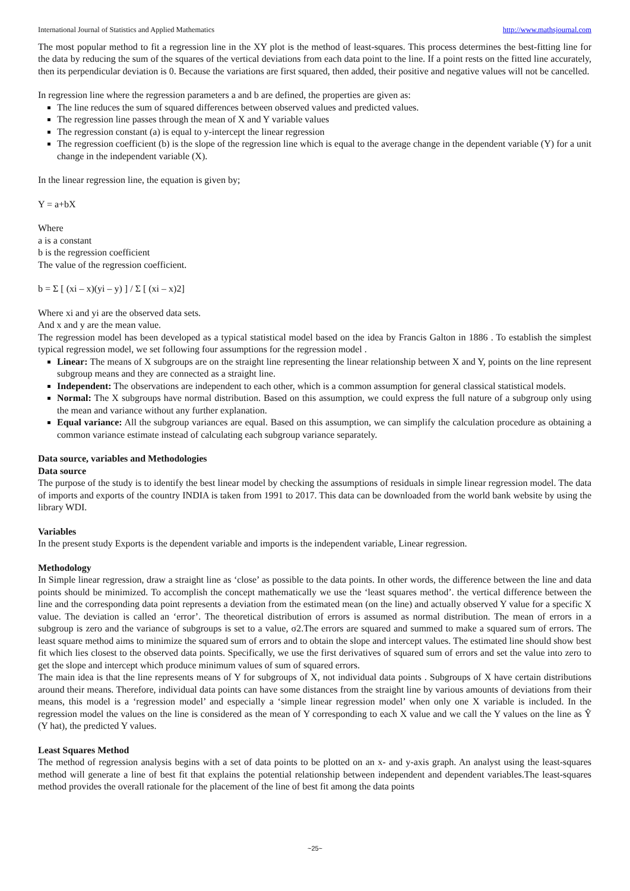International Journal of Statistics and Applied Mathematics http://www.mathsjournal.com
The most popular method to fit a regression line in the XY plot is the method of least-squares. This process determines the best-fitting line for the data by reducing the sum of the squares of the vertical deviations from each data point to the line. If a point rests on the fitted line accurately, then its perpendicular deviation is 0. Because the variations are first squared, then added, their positive and negative values will not be cancelled.
In regression line where the regression parameters a and b are defined, the properties are given as:
The line reduces the sum of squared differences between observed values and predicted values.
The regression line passes through the mean of X and Y variable values
The regression constant (a) is equal to y-intercept the linear regression
The regression coefficient (b) is the slope of the regression line which is equal to the average change in the dependent variable (Y) for a unit change in the independent variable (X).
In the linear regression line, the equation is given by;
Y = a+bX
Where
a is a constant
b is the regression coefficient
The value of the regression coefficient.
b = Σ [ (xi – x)(yi – y) ] / Σ [ (xi – x)2]
Where xi and yi are the observed data sets.
And x and y are the mean value.
The regression model has been developed as a typical statistical model based on the idea by Francis Galton in 1886 . To establish the simplest typical regression model, we set following four assumptions for the regression model .
Linear: The means of X subgroups are on the straight line representing the linear relationship between X and Y, points on the line represent subgroup means and they are connected as a straight line.
Independent: The observations are independent to each other, which is a common assumption for general classical statistical models.
Normal: The X subgroups have normal distribution. Based on this assumption, we could express the full nature of a subgroup only using the mean and variance without any further explanation.
Equal variance: All the subgroup variances are equal. Based on this assumption, we can simplify the calculation procedure as obtaining a common variance estimate instead of calculating each subgroup variance separately.
Data source, variables and Methodologies
Data source
The purpose of the study is to identify the best linear model by checking the assumptions of residuals in simple linear regression model. The data of imports and exports of the country INDIA is taken from 1991 to 2017. This data can be downloaded from the world bank website by using the library WDI.
Variables
In the present study Exports is the dependent variable and imports is the independent variable, Linear regression.
Methodology
In Simple linear regression, draw a straight line as ‘close’ as possible to the data points. In other words, the difference between the line and data points should be minimized. To accomplish the concept mathematically we use the ‘least squares method’. the vertical difference between the line and the corresponding data point represents a deviation from the estimated mean (on the line) and actually observed Y value for a specific X value. The deviation is called an ‘error’. The theoretical distribution of errors is assumed as normal distribution. The mean of errors in a subgroup is zero and the variance of subgroups is set to a value, σ2.The errors are squared and summed to make a squared sum of errors. The least square method aims to minimize the squared sum of errors and to obtain the slope and intercept values. The estimated line should show best fit which lies closest to the observed data points. Specifically, we use the first derivatives of squared sum of errors and set the value into zero to get the slope and intercept which produce minimum values of sum of squared errors.
The main idea is that the line represents means of Y for subgroups of X, not individual data points . Subgroups of X have certain distributions around their means. Therefore, individual data points can have some distances from the straight line by various amounts of deviations from their means, this model is a ‘regression model’ and especially a ‘simple linear regression model’ when only one X variable is included. In the regression model the values on the line is considered as the mean of Y corresponding to each X value and we call the Y values on the line as Ŷ (Y hat), the predicted Y values.
Least Squares Method
The method of regression analysis begins with a set of data points to be plotted on an x- and y-axis graph. An analyst using the least-squares method will generate a line of best fit that explains the potential relationship between independent and dependent variables.The least-squares method provides the overall rationale for the placement of the line of best fit among the data points
~25~